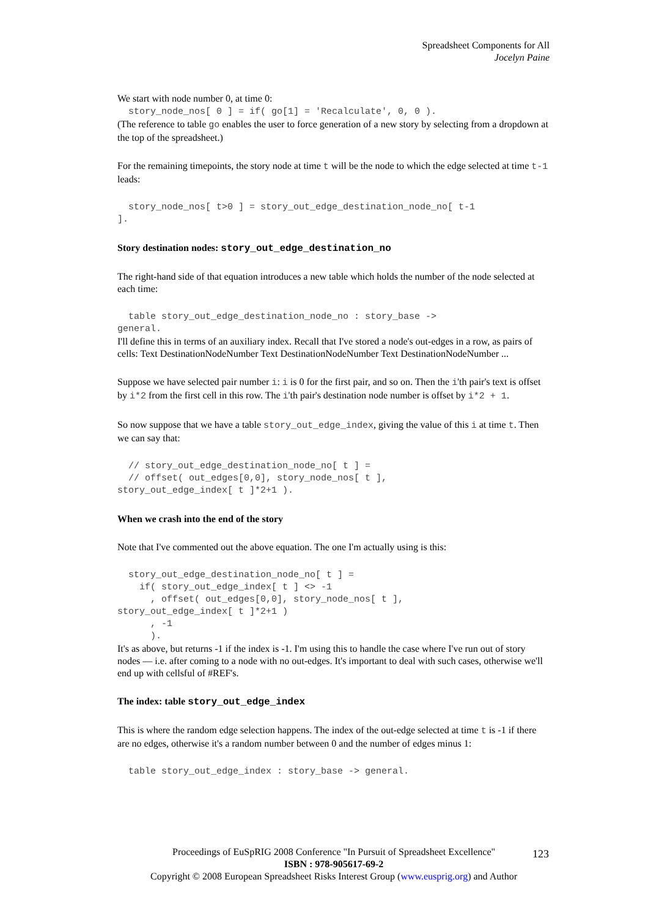Spreadsheet Components for All
Jocelyn Paine
We start with node number 0, at time 0:
story_node_nos[ 0 ] = if( go[1] = 'Recalculate', 0, 0 ).
(The reference to table go enables the user to force generation of a new story by selecting from a dropdown at the top of the spreadsheet.)
For the remaining timepoints, the story node at time t will be the node to which the edge selected at time t-1 leads:
  story_node_nos[ t>0 ] = story_out_edge_destination_node_no[ t-1
].
Story destination nodes: story_out_edge_destination_no
The right-hand side of that equation introduces a new table which holds the number of the node selected at each time:
  table story_out_edge_destination_node_no : story_base ->
general.
I'll define this in terms of an auxiliary index. Recall that I've stored a node's out-edges in a row, as pairs of cells: Text DestinationNodeNumber Text DestinationNodeNumber Text DestinationNodeNumber ...
Suppose we have selected pair number i: i is 0 for the first pair, and so on. Then the i'th pair's text is offset by i*2 from the first cell in this row. The i'th pair's destination node number is offset by i*2 + 1.
So now suppose that we have a table story_out_edge_index, giving the value of this i at time t. Then we can say that:
  // story_out_edge_destination_node_no[ t ] =
  // offset( out_edges[0,0], story_node_nos[ t ],
story_out_edge_index[ t ]*2+1 ).
When we crash into the end of the story
Note that I've commented out the above equation. The one I'm actually using is this:
  story_out_edge_destination_node_no[ t ] =
    if( story_out_edge_index[ t ] <> -1
      , offset( out_edges[0,0], story_node_nos[ t ],
story_out_edge_index[ t ]*2+1 )
      , -1
      ).
It's as above, but returns -1 if the index is -1. I'm using this to handle the case where I've run out of story nodes — i.e. after coming to a node with no out-edges. It's important to deal with such cases, otherwise we'll end up with cellsful of #REF's.
The index: table story_out_edge_index
This is where the random edge selection happens. The index of the out-edge selected at time t is -1 if there are no edges, otherwise it's a random number between 0 and the number of edges minus 1:
  table story_out_edge_index : story_base -> general.
Proceedings of EuSpRIG 2008 Conference "In Pursuit of Spreadsheet Excellence"
ISBN : 978-905617-69-2
Copyright © 2008 European Spreadsheet Risks Interest Group (www.eusprig.org) and Author
123